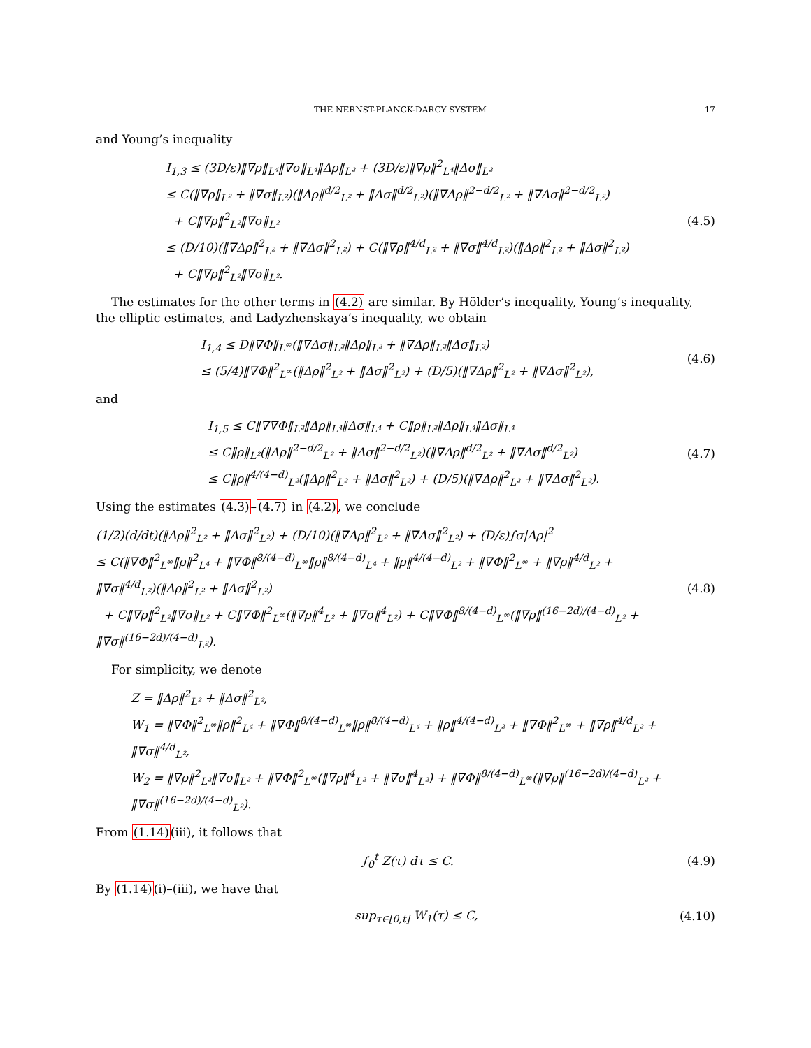THE NERNST-PLANCK-DARCY SYSTEM 17
and Young’s inequality
I<sub>1,3</sub> ≤ (3D/ε)‖∇ρ‖<sub>L⁴</sub>‖∇σ‖<sub>L⁴</sub>‖Δρ‖<sub>L²</sub> + (3D/ε)‖∇ρ‖<sup>2</sup><sub>L⁴</sub>‖Δσ‖<sub>L²</sub>
≤ C(‖∇ρ‖<sub>L²</sub> + ‖∇σ‖<sub>L²</sub>)(‖Δρ‖<sup>d/2</sup><sub>L²</sub> + ‖Δσ‖<sup>d/2</sup><sub>L²</sub>)(‖∇Δρ‖<sup>2−d/2</sup><sub>L²</sub> + ‖∇Δσ‖<sup>2−d/2</sup><sub>L²</sub>)
+ C‖∇ρ‖<sup>2</sup><sub>L²</sub>‖∇σ‖<sub>L²</sub>
≤ (D/10)(‖∇Δρ‖<sup>2</sup><sub>L²</sub> + ‖∇Δσ‖<sup>2</sup><sub>L²</sub>) + C(‖∇ρ‖<sup>4/d</sup><sub>L²</sub> + ‖∇σ‖<sup>4/d</sup><sub>L²</sub>)(‖Δρ‖<sup>2</sup><sub>L²</sub> + ‖Δσ‖<sup>2</sup><sub>L²</sub>)
+ C‖∇ρ‖<sup>2</sup><sub>L²</sub>‖∇σ‖<sub>L²</sub>.
(4.5)
The estimates for the other terms in (4.2) are similar. By Hölder’s inequality, Young’s inequality, the elliptic estimates, and Ladyzhenskaya’s inequality, we obtain
I<sub>1,4</sub> ≤ D‖∇Φ‖<sub>L<sup>∞</sup></sub>(‖∇Δσ‖<sub>L²</sub>‖Δρ‖<sub>L²</sub> + ‖∇Δρ‖<sub>L²</sub>‖Δσ‖<sub>L²</sub>)
≤ (5/4)‖∇Φ‖<sup>2</sup><sub>L<sup>∞</sup></sub>(‖Δρ‖<sup>2</sup><sub>L²</sub> + ‖Δσ‖<sup>2</sup><sub>L²</sub>) + (D/5)(‖∇Δρ‖<sup>2</sup><sub>L²</sub> + ‖∇Δσ‖<sup>2</sup><sub>L²</sub>),
(4.6)
and
I<sub>1,5</sub> ≤ C‖∇∇Φ‖<sub>L²</sub>‖Δρ‖<sub>L⁴</sub>‖Δσ‖<sub>L⁴</sub> + C‖ρ‖<sub>L²</sub>‖Δρ‖<sub>L⁴</sub>‖Δσ‖<sub>L⁴</sub>
≤ C‖ρ‖<sub>L²</sub>(‖Δρ‖<sup>2−d/2</sup><sub>L²</sub> + ‖Δσ‖<sup>2−d/2</sup><sub>L²</sub>)(‖∇Δρ‖<sup>d/2</sup><sub>L²</sub> + ‖∇Δσ‖<sup>d/2</sup><sub>L²</sub>)
≤ C‖ρ‖<sup>4/(4−d)</sup><sub>L²</sub>(‖Δρ‖<sup>2</sup><sub>L²</sub> + ‖Δσ‖<sup>2</sup><sub>L²</sub>) + (D/5)(‖∇Δρ‖<sup>2</sup><sub>L²</sub> + ‖∇Δσ‖<sup>2</sup><sub>L²</sub>).
(4.7)
Using the estimates (4.3)–(4.7) in (4.2), we conclude
(1/2)(d/dt)(‖Δρ‖<sup>2</sup><sub>L²</sub> + ‖Δσ‖<sup>2</sup><sub>L²</sub>) + (D/10)(‖∇Δρ‖<sup>2</sup><sub>L²</sub> + ‖∇Δσ‖<sup>2</sup><sub>L²</sub>) + (D/ε)∫σ|Δρ|<sup>2</sup>
≤ C(‖∇Φ‖<sup>2</sup><sub>L<sup>∞</sup></sub>‖ρ‖<sup>2</sup><sub>L⁴</sub> + ‖∇Φ‖<sup>8/(4−d)</sup><sub>L<sup>∞</sup></sub>‖ρ‖<sup>8/(4−d)</sup><sub>L⁴</sub> + ‖ρ‖<sup>4/(4−d)</sup><sub>L²</sub> + ‖∇Φ‖<sup>2</sup><sub>L<sup>∞</sup></sub> + ‖∇ρ‖<sup>4/d</sup><sub>L²</sub> + ‖∇σ‖<sup>4/d</sup><sub>L²</sub>)(‖Δρ‖<sup>2</sup><sub>L²</sub> + ‖Δσ‖<sup>2</sup><sub>L²</sub>)
+ C‖∇ρ‖<sup>2</sup><sub>L²</sub>‖∇σ‖<sub>L²</sub> + C‖∇Φ‖<sup>2</sup><sub>L<sup>∞</sup></sub>(‖∇ρ‖<sup>4</sup><sub>L²</sub> + ‖∇σ‖<sup>4</sup><sub>L²</sub>) + C‖∇Φ‖<sup>8/(4−d)</sup><sub>L<sup>∞</sup></sub>(‖∇ρ‖<sup>(16−2d)/(4−d)</sup><sub>L²</sub> + ‖∇σ‖<sup>(16−2d)/(4−d)</sup><sub>L²</sub>).
(4.8)
For simplicity, we denote
Z = ‖Δρ‖<sup>2</sup><sub>L²</sub> + ‖Δσ‖<sup>2</sup><sub>L²</sub>,
W<sub>1</sub> = ‖∇Φ‖<sup>2</sup><sub>L<sup>∞</sup></sub>‖ρ‖<sup>2</sup><sub>L⁴</sub> + ‖∇Φ‖<sup>8/(4−d)</sup><sub>L<sup>∞</sup></sub>‖ρ‖<sup>8/(4−d)</sup><sub>L⁴</sub> + ‖ρ‖<sup>4/(4−d)</sup><sub>L²</sub> + ‖∇Φ‖<sup>2</sup><sub>L<sup>∞</sup></sub> + ‖∇ρ‖<sup>4/d</sup><sub>L²</sub> + ‖∇σ‖<sup>4/d</sup><sub>L²</sub>,
W<sub>2</sub> = ‖∇ρ‖<sup>2</sup><sub>L²</sub>‖∇σ‖<sub>L²</sub> + ‖∇Φ‖<sup>2</sup><sub>L<sup>∞</sup></sub>(‖∇ρ‖<sup>4</sup><sub>L²</sub> + ‖∇σ‖<sup>4</sup><sub>L²</sub>) + ‖∇Φ‖<sup>8/(4−d)</sup><sub>L<sup>∞</sup></sub>(‖∇ρ‖<sup>(16−2d)/(4−d)</sup><sub>L²</sub> + ‖∇σ‖<sup>(16−2d)/(4−d)</sup><sub>L²</sub>).
From (1.14)(iii), it follows that
∫<sub>0</sub><sup>t</sup> Z(τ) dτ ≤ C.
(4.9)
By (1.14)(i)–(iii), we have that
sup<sub>τ∈[0,t]</sub> W<sub>1</sub>(τ) ≤ C,
(4.10)